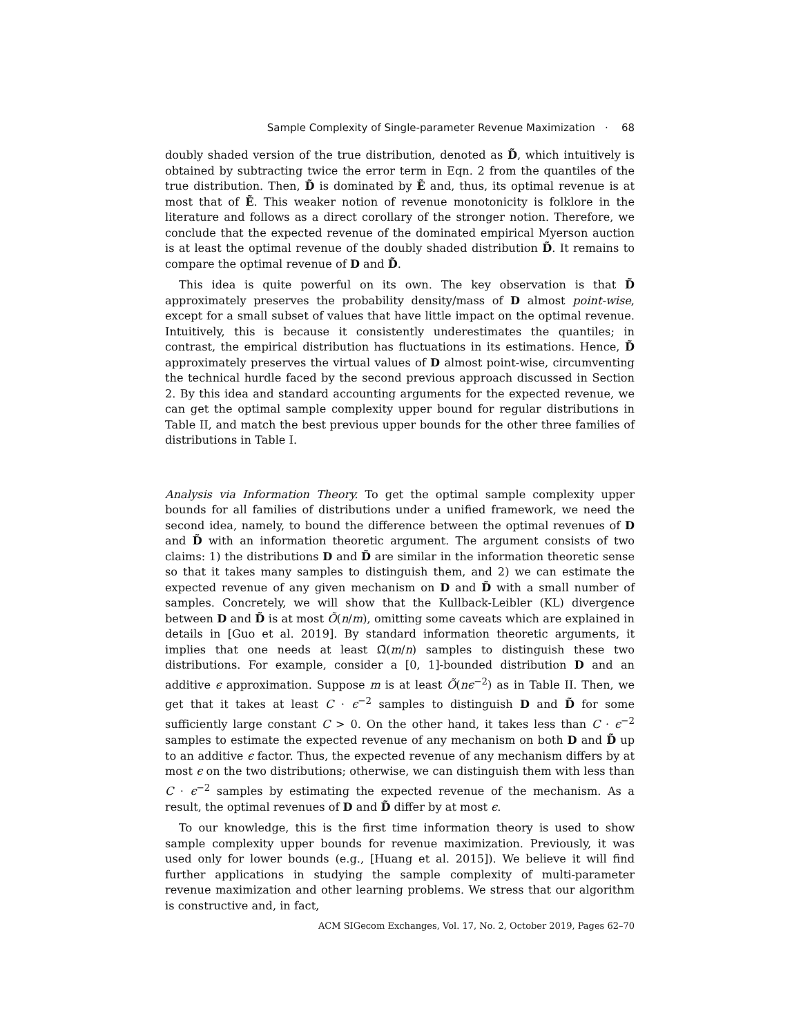Sample Complexity of Single-parameter Revenue Maximization · 68
doubly shaded version of the true distribution, denoted as D̃, which intuitively is obtained by subtracting twice the error term in Eqn. 2 from the quantiles of the true distribution. Then, D̃ is dominated by Ẽ and, thus, its optimal revenue is at most that of Ẽ. This weaker notion of revenue monotonicity is folklore in the literature and follows as a direct corollary of the stronger notion. Therefore, we conclude that the expected revenue of the dominated empirical Myerson auction is at least the optimal revenue of the doubly shaded distribution D̃. It remains to compare the optimal revenue of D and D̃.
This idea is quite powerful on its own. The key observation is that D̃ approximately preserves the probability density/mass of D almost point-wise, except for a small subset of values that have little impact on the optimal revenue. Intuitively, this is because it consistently underestimates the quantiles; in contrast, the empirical distribution has fluctuations in its estimations. Hence, D̃ approximately preserves the virtual values of D almost point-wise, circumventing the technical hurdle faced by the second previous approach discussed in Section 2. By this idea and standard accounting arguments for the expected revenue, we can get the optimal sample complexity upper bound for regular distributions in Table II, and match the best previous upper bounds for the other three families of distributions in Table I.
Analysis via Information Theory. To get the optimal sample complexity upper bounds for all families of distributions under a unified framework, we need the second idea, namely, to bound the difference between the optimal revenues of D and D̃ with an information theoretic argument. The argument consists of two claims: 1) the distributions D and D̃ are similar in the information theoretic sense so that it takes many samples to distinguish them, and 2) we can estimate the expected revenue of any given mechanism on D and D̃ with a small number of samples. Concretely, we will show that the Kullback-Leibler (KL) divergence between D and D̃ is at most Õ(n/m), omitting some caveats which are explained in details in [Guo et al. 2019]. By standard information theoretic arguments, it implies that one needs at least Ω̃(m/n) samples to distinguish these two distributions. For example, consider a [0, 1]-bounded distribution D and an additive ϵ approximation. Suppose m is at least Õ(nϵ<sup>−2</sup>) as in Table II. Then, we get that it takes at least C · ϵ<sup>−2</sup> samples to distinguish D and D̃ for some sufficiently large constant C > 0. On the other hand, it takes less than C · ϵ<sup>−2</sup> samples to estimate the expected revenue of any mechanism on both D and D̃ up to an additive ϵ factor. Thus, the expected revenue of any mechanism differs by at most ϵ on the two distributions; otherwise, we can distinguish them with less than C · ϵ<sup>−2</sup> samples by estimating the expected revenue of the mechanism. As a result, the optimal revenues of D and D̃ differ by at most ϵ.
To our knowledge, this is the first time information theory is used to show sample complexity upper bounds for revenue maximization. Previously, it was used only for lower bounds (e.g., [Huang et al. 2015]). We believe it will find further applications in studying the sample complexity of multi-parameter revenue maximization and other learning problems. We stress that our algorithm is constructive and, in fact,
ACM SIGecom Exchanges, Vol. 17, No. 2, October 2019, Pages 62–70